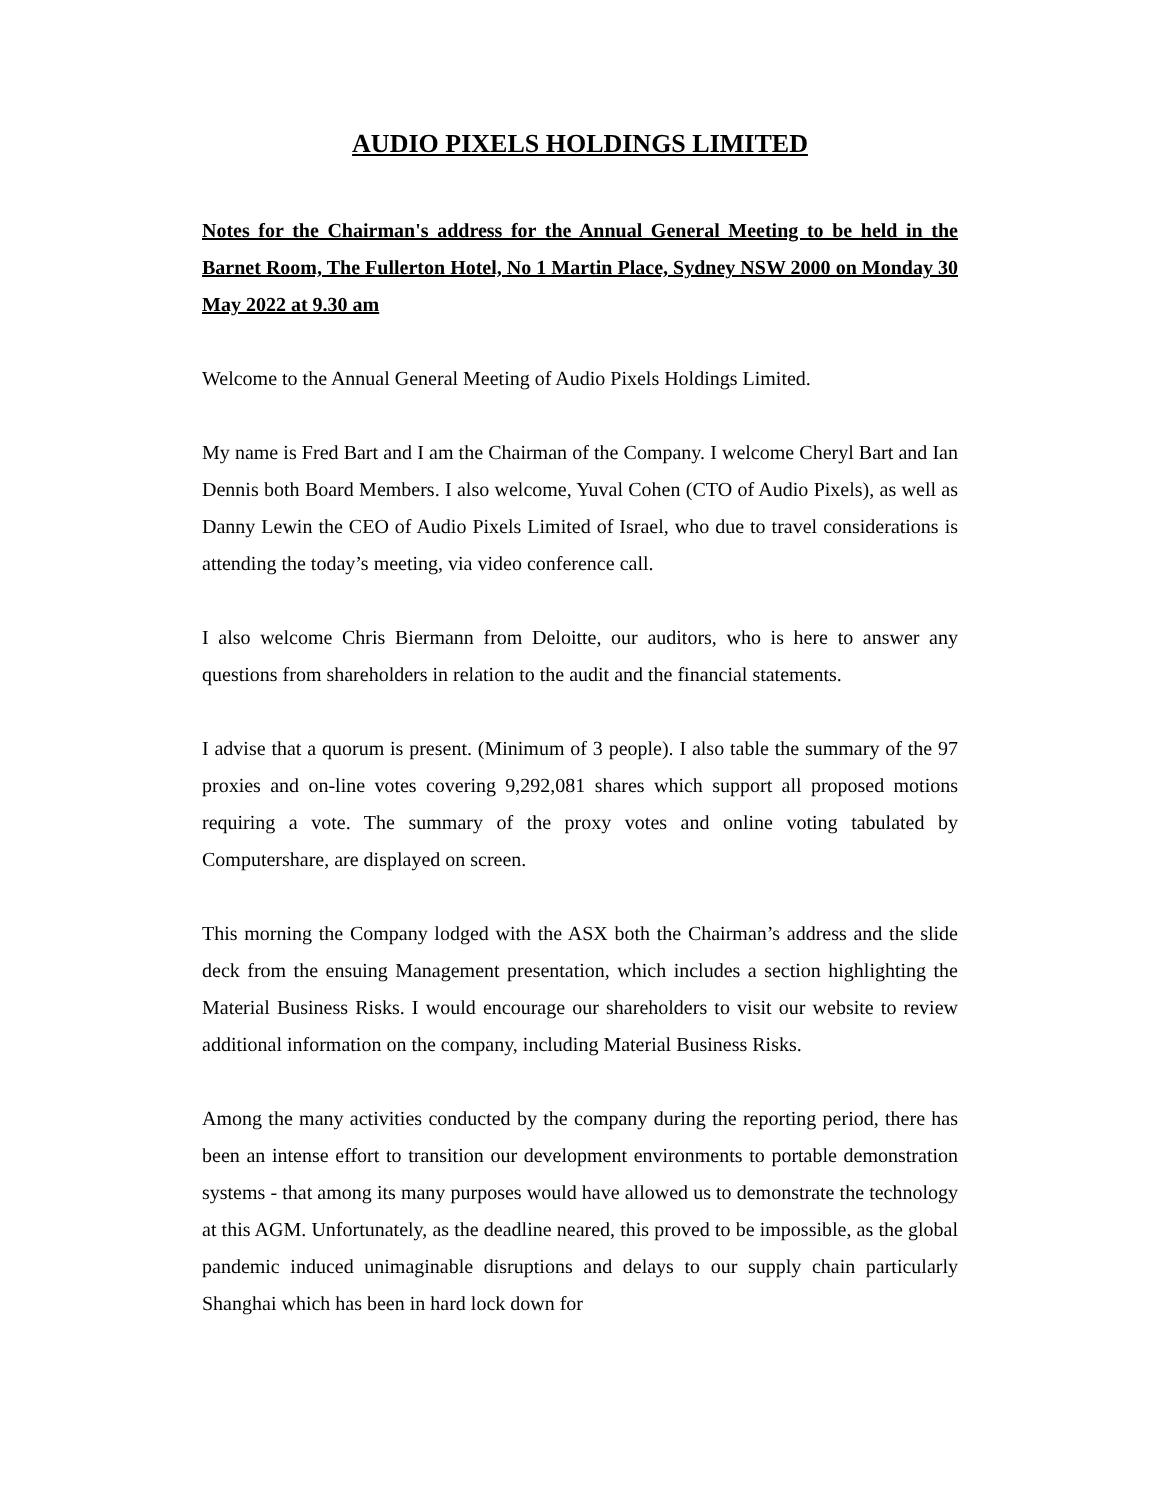AUDIO PIXELS HOLDINGS LIMITED
Notes for the Chairman's address for the Annual General Meeting to be held in the Barnet Room, The Fullerton Hotel, No 1 Martin Place, Sydney NSW 2000 on Monday 30 May 2022 at 9.30 am
Welcome to the Annual General Meeting of Audio Pixels Holdings Limited.
My name is Fred Bart and I am the Chairman of the Company. I welcome Cheryl Bart and Ian Dennis both Board Members. I also welcome, Yuval Cohen (CTO of Audio Pixels), as well as Danny Lewin the CEO of Audio Pixels Limited of Israel, who due to travel considerations is attending the today’s meeting, via video conference call.
I also welcome Chris Biermann from Deloitte, our auditors, who is here to answer any questions from shareholders in relation to the audit and the financial statements.
I advise that a quorum is present. (Minimum of 3 people). I also table the summary of the 97 proxies and on-line votes covering 9,292,081 shares which support all proposed motions requiring a vote. The summary of the proxy votes and online voting tabulated by Computershare, are displayed on screen.
This morning the Company lodged with the ASX both the Chairman’s address and the slide deck from the ensuing Management presentation, which includes a section highlighting the Material Business Risks. I would encourage our shareholders to visit our website to review additional information on the company, including Material Business Risks.
Among the many activities conducted by the company during the reporting period, there has been an intense effort to transition our development environments to portable demonstration systems - that among its many purposes would have allowed us to demonstrate the technology at this AGM. Unfortunately, as the deadline neared, this proved to be impossible, as the global pandemic induced unimaginable disruptions and delays to our supply chain particularly Shanghai which has been in hard lock down for